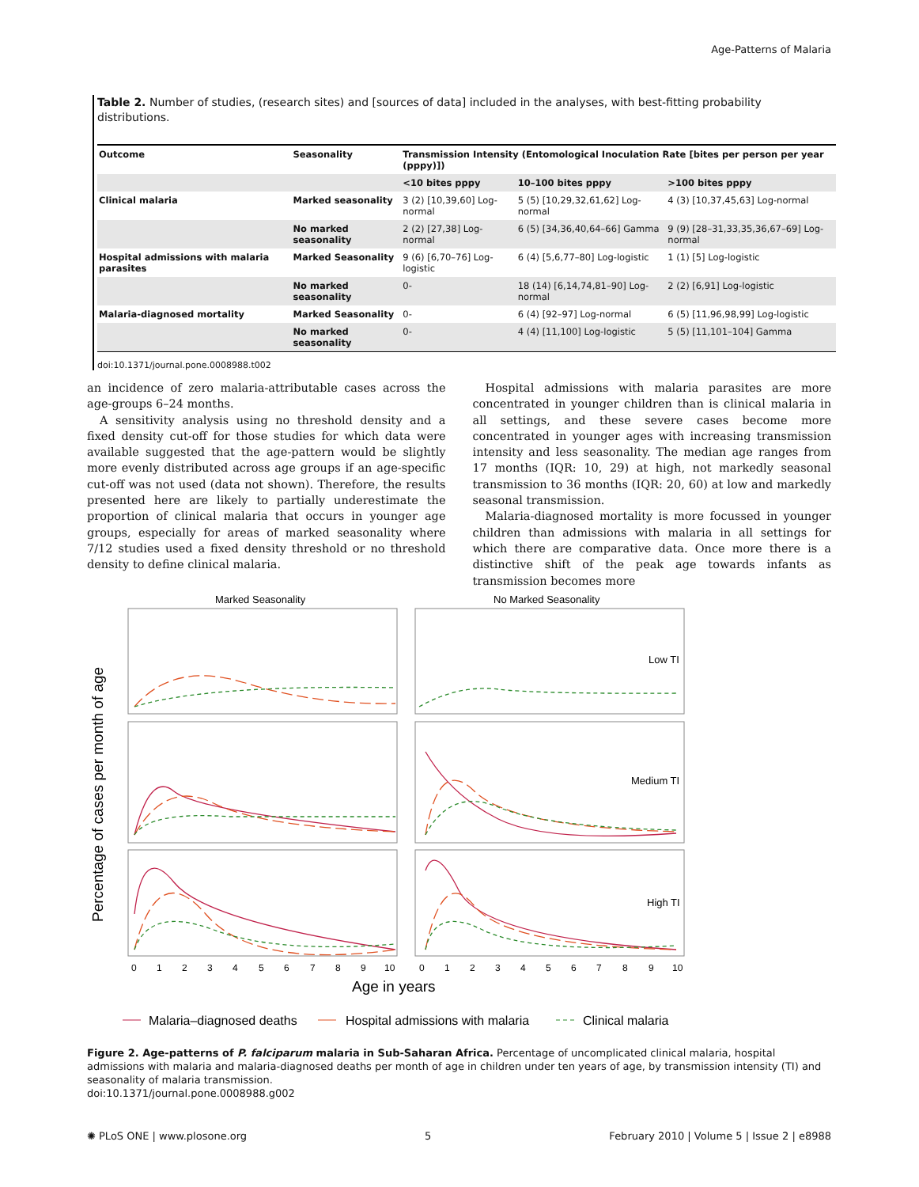Age-Patterns of Malaria
Table 2. Number of studies, (research sites) and [sources of data] included in the analyses, with best-fitting probability distributions.
| Outcome | Seasonality | Transmission Intensity (Entomological Inoculation Rate [bites per person per year (pppy)]) | | |
| --- | --- | --- | --- | --- |
| | | <10 bites pppy | 10–100 bites pppy | >100 bites pppy |
| Clinical malaria | Marked seasonality | 3 (2) [10,39,60] Log-normal | 5 (5) [10,29,32,61,62] Log-normal | 4 (3) [10,37,45,63] Log-normal |
| | No marked seasonality | 2 (2) [27,38] Log-normal | 6 (5) [34,36,40,64–66] Gamma | 9 (9) [28–31,33,35,36,67–69] Log-normal |
| Hospital admissions with malaria parasites | Marked Seasonality | 9 (6) [6,70–76] Log-logistic | 6 (4) [5,6,77–80] Log-logistic | 1 (1) [5] Log-logistic |
| | No marked seasonality | 0- | 18 (14) [6,14,74,81–90] Log-normal | 2 (2) [6,91] Log-logistic |
| Malaria-diagnosed mortality | Marked Seasonality | 0- | 6 (4) [92–97] Log-normal | 6 (5) [11,96,98,99] Log-logistic |
| | No marked seasonality | 0- | 4 (4) [11,100] Log-logistic | 5 (5) [11,101–104] Gamma |
doi:10.1371/journal.pone.0008988.t002
an incidence of zero malaria-attributable cases across the age-groups 6–24 months.
A sensitivity analysis using no threshold density and a fixed density cut-off for those studies for which data were available suggested that the age-pattern would be slightly more evenly distributed across age groups if an age-specific cut-off was not used (data not shown). Therefore, the results presented here are likely to partially underestimate the proportion of clinical malaria that occurs in younger age groups, especially for areas of marked seasonality where 7/12 studies used a fixed density threshold or no threshold density to define clinical malaria.
Hospital admissions with malaria parasites are more concentrated in younger children than is clinical malaria in all settings, and these severe cases become more concentrated in younger ages with increasing transmission intensity and less seasonality. The median age ranges from 17 months (IQR: 10, 29) at high, not markedly seasonal transmission to 36 months (IQR: 20, 60) at low and markedly seasonal transmission.
Malaria-diagnosed mortality is more focussed in younger children than admissions with malaria in all settings for which there are comparative data. Once more there is a distinctive shift of the peak age towards infants as transmission becomes more
Marked Seasonality
No Marked Seasonality
Low TI
Medium TI
High TI
Percentage of cases per month of age
0
1
2
3
4
5
6
7
8
9
10
0
1
2
3
4
5
6
7
8
9
10
Age in years
Malaria–diagnosed deaths
Hospital admissions with malaria
Clinical malaria
Figure 2. Age-patterns of P. falciparum malaria in Sub-Saharan Africa. Percentage of uncomplicated clinical malaria, hospital admissions with malaria and malaria-diagnosed deaths per month of age in children under ten years of age, by transmission intensity (TI) and seasonality of malaria transmission.
doi:10.1371/journal.pone.0008988.g002
✺ PLoS ONE | www.plosone.org 5 February 2010 | Volume 5 | Issue 2 | e8988